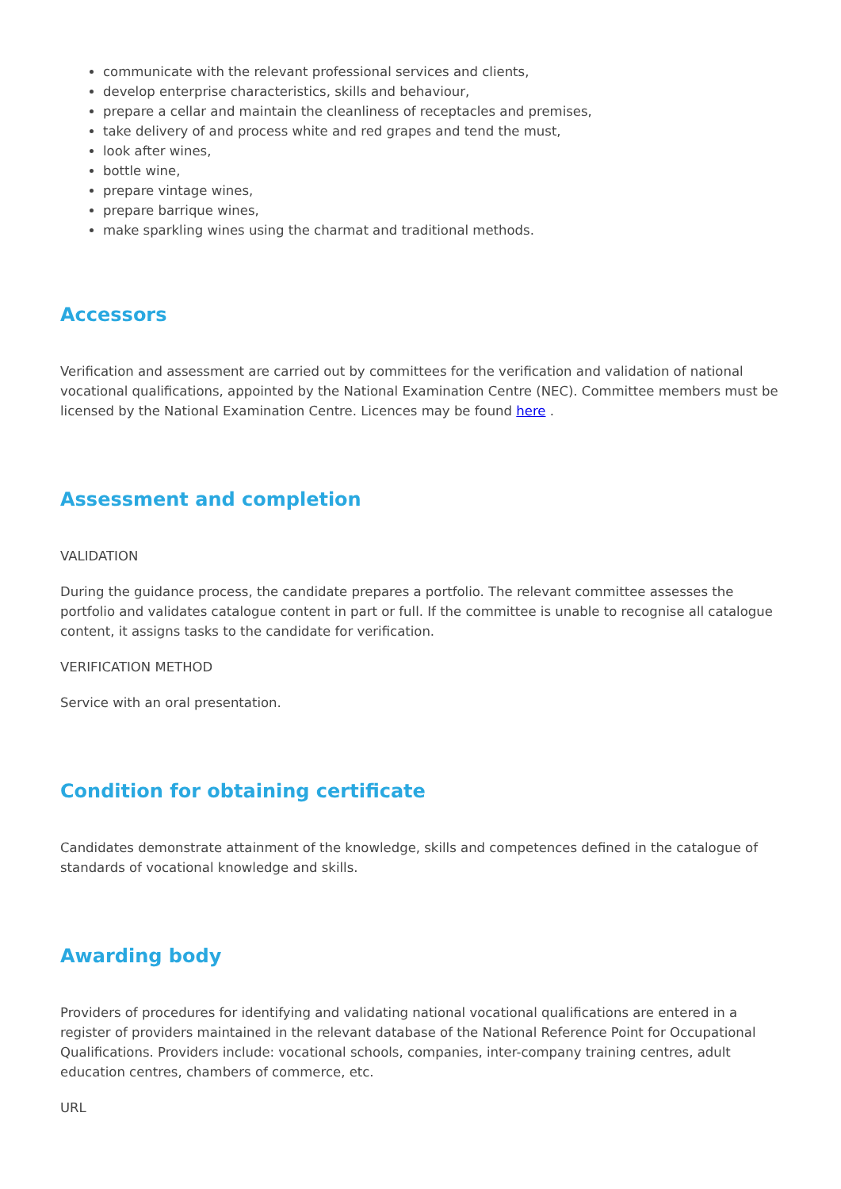communicate with the relevant professional services and clients,
develop enterprise characteristics, skills and behaviour,
prepare a cellar and maintain the cleanliness of receptacles and premises,
take delivery of and process white and red grapes and tend the must,
look after wines,
bottle wine,
prepare vintage wines,
prepare barrique wines,
make sparkling wines using the charmat and traditional methods.
Accessors
Verification and assessment are carried out by committees for the verification and validation of national vocational qualifications, appointed by the National Examination Centre (NEC). Committee members must be licensed by the National Examination Centre. Licences may be found here .
Assessment and completion
VALIDATION
During the guidance process, the candidate prepares a portfolio. The relevant committee assesses the portfolio and validates catalogue content in part or full. If the committee is unable to recognise all catalogue content, it assigns tasks to the candidate for verification.
VERIFICATION METHOD
Service with an oral presentation.
Condition for obtaining certificate
Candidates demonstrate attainment of the knowledge, skills and competences defined in the catalogue of standards of vocational knowledge and skills.
Awarding body
Providers of procedures for identifying and validating national vocational qualifications are entered in a register of providers maintained in the relevant database of the National Reference Point for Occupational Qualifications. Providers include: vocational schools, companies, inter-company training centres, adult education centres, chambers of commerce, etc.
URL